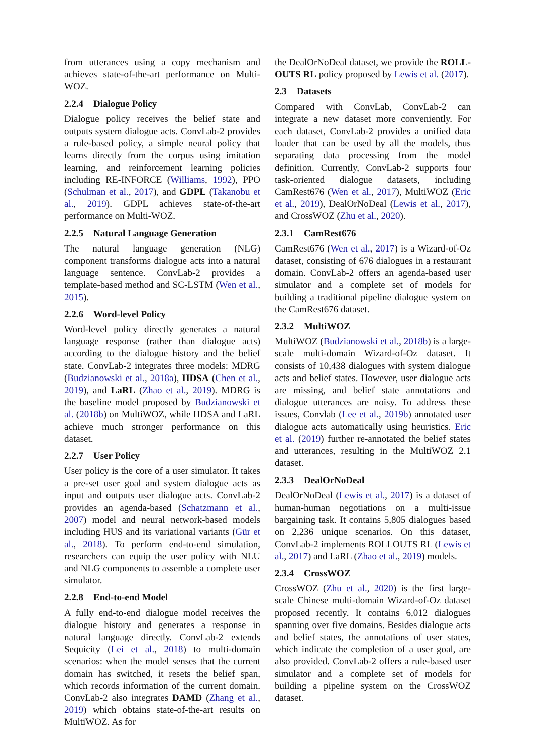from utterances using a copy mechanism and achieves state-of-the-art performance on Multi-WOZ.
2.2.4 Dialogue Policy
Dialogue policy receives the belief state and outputs system dialogue acts. ConvLab-2 provides a rule-based policy, a simple neural policy that learns directly from the corpus using imitation learning, and reinforcement learning policies including RE-INFORCE (Williams, 1992), PPO (Schulman et al., 2017), and GDPL (Takanobu et al., 2019). GDPL achieves state-of-the-art performance on Multi-WOZ.
2.2.5 Natural Language Generation
The natural language generation (NLG) component transforms dialogue acts into a natural language sentence. ConvLab-2 provides a template-based method and SC-LSTM (Wen et al., 2015).
2.2.6 Word-level Policy
Word-level policy directly generates a natural language response (rather than dialogue acts) according to the dialogue history and the belief state. ConvLab-2 integrates three models: MDRG (Budzianowski et al., 2018a), HDSA (Chen et al., 2019), and LaRL (Zhao et al., 2019). MDRG is the baseline model proposed by Budzianowski et al. (2018b) on MultiWOZ, while HDSA and LaRL achieve much stronger performance on this dataset.
2.2.7 User Policy
User policy is the core of a user simulator. It takes a pre-set user goal and system dialogue acts as input and outputs user dialogue acts. ConvLab-2 provides an agenda-based (Schatzmann et al., 2007) model and neural network-based models including HUS and its variational variants (Gür et al., 2018). To perform end-to-end simulation, researchers can equip the user policy with NLU and NLG components to assemble a complete user simulator.
2.2.8 End-to-end Model
A fully end-to-end dialogue model receives the dialogue history and generates a response in natural language directly. ConvLab-2 extends Sequicity (Lei et al., 2018) to multi-domain scenarios: when the model senses that the current domain has switched, it resets the belief span, which records information of the current domain. ConvLab-2 also integrates DAMD (Zhang et al., 2019) which obtains state-of-the-art results on MultiWOZ. As for
the DealOrNoDeal dataset, we provide the ROLL-OUTS RL policy proposed by Lewis et al. (2017).
2.3 Datasets
Compared with ConvLab, ConvLab-2 can integrate a new dataset more conveniently. For each dataset, ConvLab-2 provides a unified data loader that can be used by all the models, thus separating data processing from the model definition. Currently, ConvLab-2 supports four task-oriented dialogue datasets, including CamRest676 (Wen et al., 2017), MultiWOZ (Eric et al., 2019), DealOrNoDeal (Lewis et al., 2017), and CrossWOZ (Zhu et al., 2020).
2.3.1 CamRest676
CamRest676 (Wen et al., 2017) is a Wizard-of-Oz dataset, consisting of 676 dialogues in a restaurant domain. ConvLab-2 offers an agenda-based user simulator and a complete set of models for building a traditional pipeline dialogue system on the CamRest676 dataset.
2.3.2 MultiWOZ
MultiWOZ (Budzianowski et al., 2018b) is a large-scale multi-domain Wizard-of-Oz dataset. It consists of 10,438 dialogues with system dialogue acts and belief states. However, user dialogue acts are missing, and belief state annotations and dialogue utterances are noisy. To address these issues, Convlab (Lee et al., 2019b) annotated user dialogue acts automatically using heuristics. Eric et al. (2019) further re-annotated the belief states and utterances, resulting in the MultiWOZ 2.1 dataset.
2.3.3 DealOrNoDeal
DealOrNoDeal (Lewis et al., 2017) is a dataset of human-human negotiations on a multi-issue bargaining task. It contains 5,805 dialogues based on 2,236 unique scenarios. On this dataset, ConvLab-2 implements ROLLOUTS RL (Lewis et al., 2017) and LaRL (Zhao et al., 2019) models.
2.3.4 CrossWOZ
CrossWOZ (Zhu et al., 2020) is the first large-scale Chinese multi-domain Wizard-of-Oz dataset proposed recently. It contains 6,012 dialogues spanning over five domains. Besides dialogue acts and belief states, the annotations of user states, which indicate the completion of a user goal, are also provided. ConvLab-2 offers a rule-based user simulator and a complete set of models for building a pipeline system on the CrossWOZ dataset.